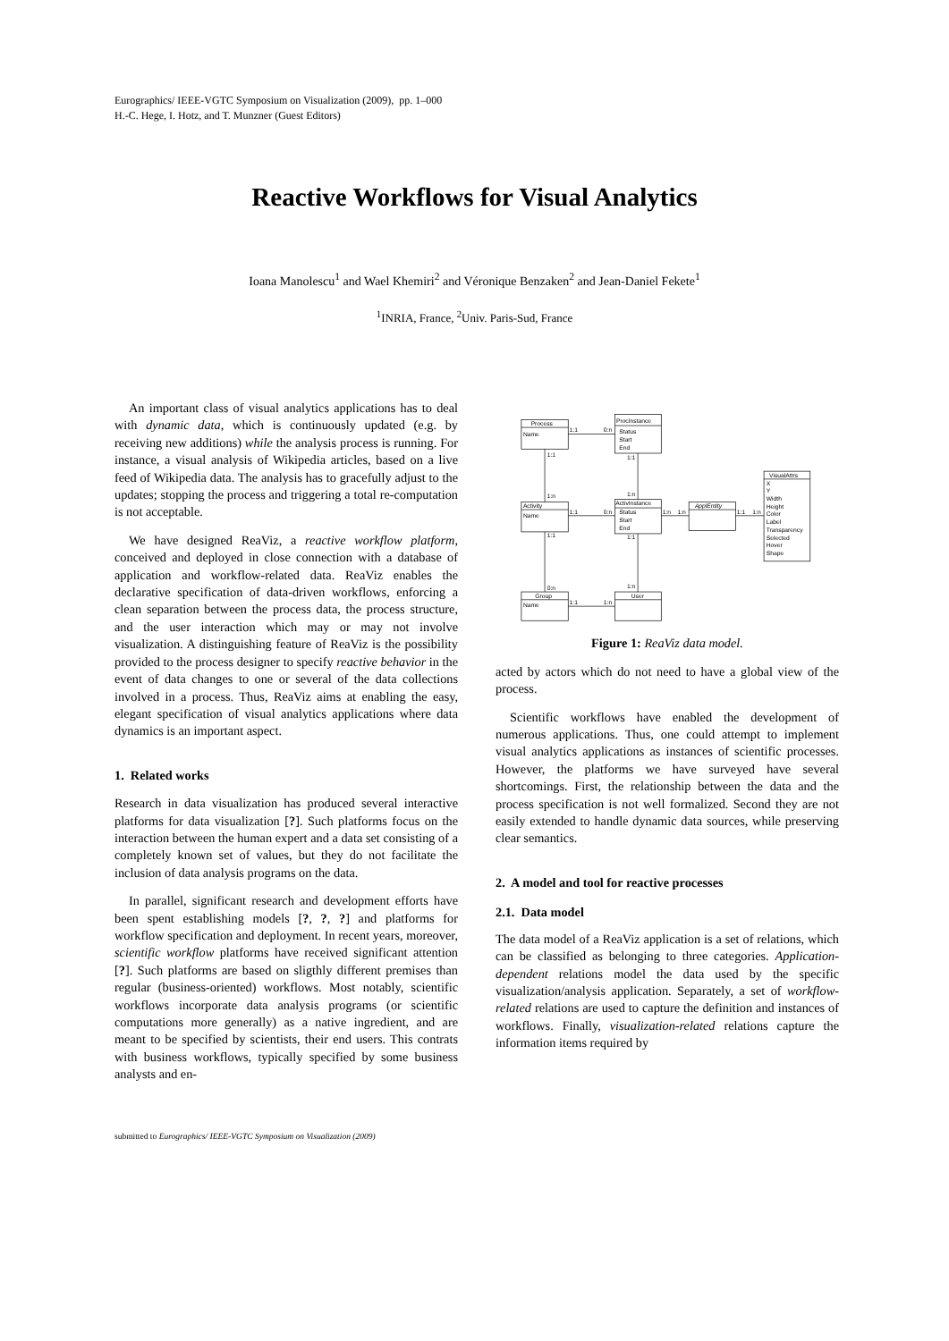Eurographics/ IEEE-VGTC Symposium on Visualization (2009), pp. 1–000
H.-C. Hege, I. Hotz, and T. Munzner (Guest Editors)
Reactive Workflows for Visual Analytics
Ioana Manolescu<sup>1</sup> and Wael Khemiri<sup>2</sup> and Véronique Benzaken<sup>2</sup> and Jean-Daniel Fekete<sup>1</sup>
<sup>1</sup> INRIA, France, <sup>2</sup>Univ. Paris-Sud, France
An important class of visual analytics applications has to deal with dynamic data, which is continuously updated (e.g. by receiving new additions) while the analysis process is running. For instance, a visual analysis of Wikipedia articles, based on a live feed of Wikipedia data. The analysis has to gracefully adjust to the updates; stopping the process and triggering a total re-computation is not acceptable.
We have designed ReaViz, a reactive workflow platform, conceived and deployed in close connection with a database of application and workflow-related data. ReaViz enables the declarative specification of data-driven workflows, enforcing a clean separation between the process data, the process structure, and the user interaction which may or may not involve visualization. A distinguishing feature of ReaViz is the possibility provided to the process designer to specify reactive behavior in the event of data changes to one or several of the data collections involved in a process. Thus, ReaViz aims at enabling the easy, elegant specification of visual analytics applications where data dynamics is an important aspect.
1. Related works
Research in data visualization has produced several interactive platforms for data visualization [?]. Such platforms focus on the interaction between the human expert and a data set consisting of a completely known set of values, but they do not facilitate the inclusion of data analysis programs on the data.
In parallel, significant research and development efforts have been spent establishing models [?, ?, ?] and platforms for workflow specification and deployment. In recent years, moreover, scientific workflow platforms have received significant attention [?]. Such platforms are based on sligthly different premises than regular (business-oriented) workflows. Most notably, scientific workflows incorporate data analysis programs (or scientific computations more generally) as a native ingredient, and are meant to be specified by scientists, their end users. This contrats with business workflows, typically specified by some business analysts and en-
Process
Name
ProcInstance
Status
Start
End
Activity
Name
ActivInstance
Status
Start
End
ApplEntity
VisualAttrs
X
Y
Width
Height
Color
Label
Transparency
Selected
Hover
Shape
Group
Name
User
1:1
0:n
1:1
1:1
1:n
1:n
1:1
0:n
1:n
1:n
1:1
1:n
1:1
1:1
0:n
1:n
1:1
1:n
Figure 1: ReaViz data model.
acted by actors which do not need to have a global view of the process.
Scientific workflows have enabled the development of numerous applications. Thus, one could attempt to implement visual analytics applications as instances of scientific processes. However, the platforms we have surveyed have several shortcomings. First, the relationship between the data and the process specification is not well formalized. Second they are not easily extended to handle dynamic data sources, while preserving clear semantics.
2. A model and tool for reactive processes
2.1. Data model
The data model of a ReaViz application is a set of relations, which can be classified as belonging to three categories. Application-dependent relations model the data used by the specific visualization/analysis application. Separately, a set of workflow-related relations are used to capture the definition and instances of workflows. Finally, visualization-related relations capture the information items required by
submitted to Eurographics/ IEEE-VGTC Symposium on Visualization (2009)